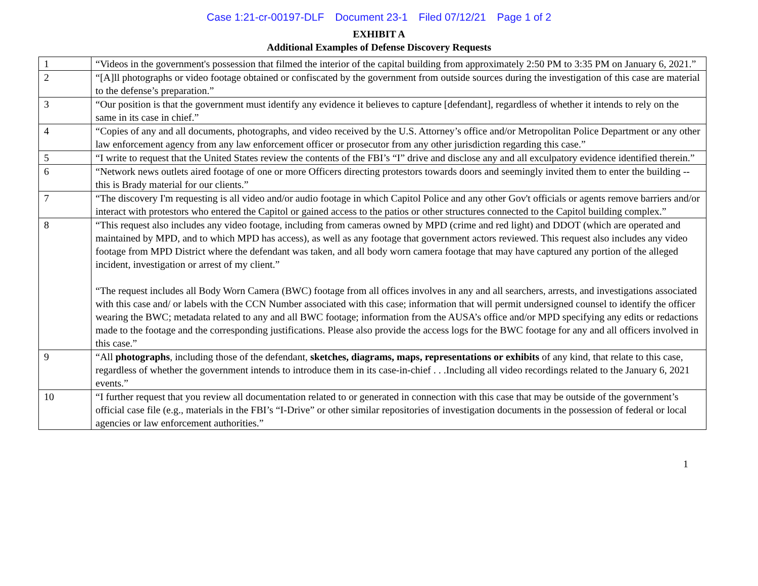Case 1:21-cr-00197-DLF Document 23-1 Filed 07/12/21 Page 1 of 2
EXHIBIT A
Additional Examples of Defense Discovery Requests
| 1 | “Videos in the government's possession that filmed the interior of the capital building from approximately 2:50 PM to 3:35 PM on January 6, 2021.” |
| 2 | “[A]ll photographs or video footage obtained or confiscated by the government from outside sources during the investigation of this case are material to the defense’s preparation.” |
| 3 | “Our position is that the government must identify any evidence it believes to capture [defendant], regardless of whether it intends to rely on the same in its case in chief.” |
| 4 | “Copies of any and all documents, photographs, and video received by the U.S. Attorney’s office and/or Metropolitan Police Department or any other law enforcement agency from any law enforcement officer or prosecutor from any other jurisdiction regarding this case.” |
| 5 | “I write to request that the United States review the contents of the FBI’s “I” drive and disclose any and all exculpatory evidence identified therein.” |
| 6 | “Network news outlets aired footage of one or more Officers directing protestors towards doors and seemingly invited them to enter the building -- this is Brady material for our clients.” |
| 7 | “The discovery I'm requesting is all video and/or audio footage in which Capitol Police and any other Gov't officials or agents remove barriers and/or interact with protestors who entered the Capitol or gained access to the patios or other structures connected to the Capitol building complex.” |
| 8 | “This request also includes any video footage, including from cameras owned by MPD (crime and red light) and DDOT (which are operated and maintained by MPD, and to which MPD has access), as well as any footage that government actors reviewed. This request also includes any video footage from MPD District where the defendant was taken, and all body worn camera footage that may have captured any portion of the alleged incident, investigation or arrest of my client.” “The request includes all Body Worn Camera (BWC) footage from all offices involves in any and all searchers, arrests, and investigations associated with this case and/ or labels with the CCN Number associated with this case; information that will permit undersigned counsel to identify the officer wearing the BWC; metadata related to any and all BWC footage; information from the AUSA’s office and/or MPD specifying any edits or redactions made to the footage and the corresponding justifications. Please also provide the access logs for the BWC footage for any and all officers involved in this case.” |
| 9 | “All photographs , including those of the defendant, sketches, diagrams, maps, representations or exhibits of any kind, that relate to this case, regardless of whether the government intends to introduce them in its case-in-chief . . .Including all video recordings related to the January 6, 2021 events.” |
| 10 | “I further request that you review all documentation related to or generated in connection with this case that may be outside of the government’s official case file (e.g., materials in the FBI’s “I-Drive” or other similar repositories of investigation documents in the possession of federal or local agencies or law enforcement authorities.” |
1